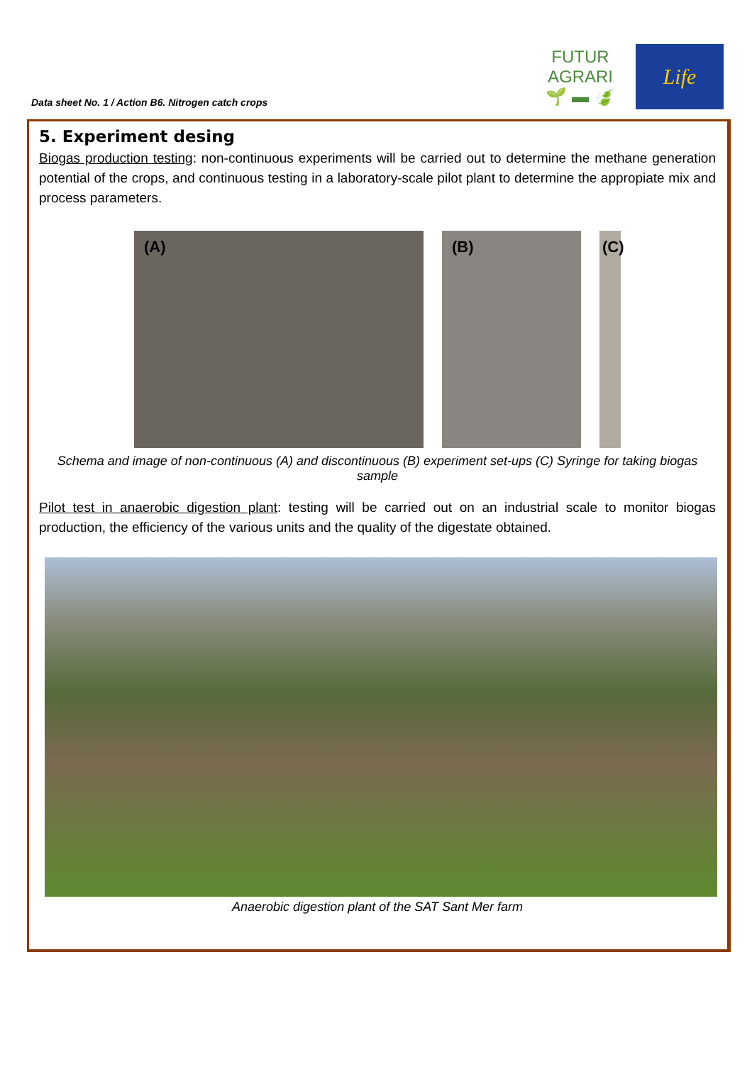Data sheet No. 1 / Action B6. Nitrogen catch crops
FUTUR AGRARI
🌱 ▬ 🍃
Life
5. Experiment desing
Biogas production testing: non-continuous experiments will be carried out to determine the methane generation potential of the crops, and continuous testing in a laboratory-scale pilot plant to determine the appropiate mix and process parameters.
(A) (B) (C)
Schema and image of non-continuous (A) and discontinuous (B) experiment set-ups (C) Syringe for taking biogas sample
Pilot test in anaerobic digestion plant: testing will be carried out on an industrial scale to monitor biogas production, the efficiency of the various units and the quality of the digestate obtained.
Anaerobic digestion plant of the SAT Sant Mer farm